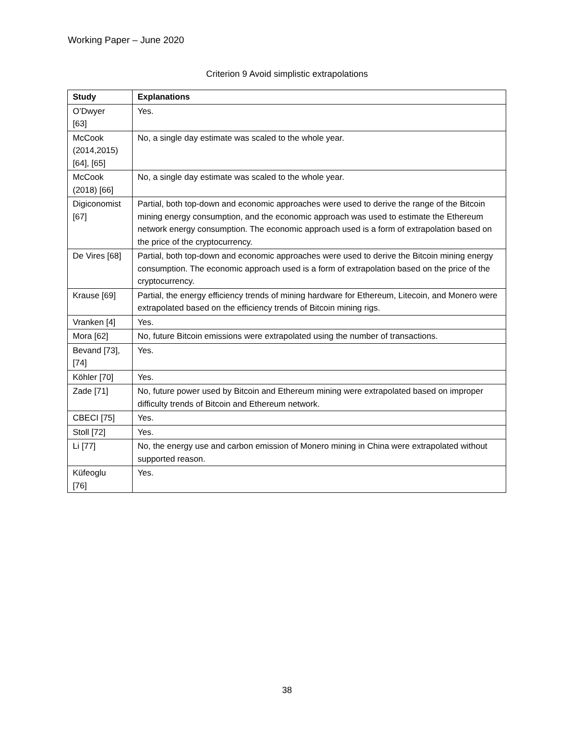Working Paper – June 2020
Criterion 9 Avoid simplistic extrapolations
| Study | Explanations |
| --- | --- |
| O’Dwyer [63] | Yes. |
| McCook (2014,2015) [64], [65] | No, a single day estimate was scaled to the whole year. |
| McCook (2018) [66] | No, a single day estimate was scaled to the whole year. |
| Digiconomist [67] | Partial, both top-down and economic approaches were used to derive the range of the Bitcoin mining energy consumption, and the economic approach was used to estimate the Ethereum network energy consumption. The economic approach used is a form of extrapolation based on the price of the cryptocurrency. |
| De Vires [68] | Partial, both top-down and economic approaches were used to derive the Bitcoin mining energy consumption. The economic approach used is a form of extrapolation based on the price of the cryptocurrency. |
| Krause [69] | Partial, the energy efficiency trends of mining hardware for Ethereum, Litecoin, and Monero were extrapolated based on the efficiency trends of Bitcoin mining rigs. |
| Vranken [4] | Yes. |
| Mora [62] | No, future Bitcoin emissions were extrapolated using the number of transactions. |
| Bevand [73], [74] | Yes. |
| Köhler [70] | Yes. |
| Zade [71] | No, future power used by Bitcoin and Ethereum mining were extrapolated based on improper difficulty trends of Bitcoin and Ethereum network. |
| CBECI [75] | Yes. |
| Stoll [72] | Yes. |
| Li [77] | No, the energy use and carbon emission of Monero mining in China were extrapolated without supported reason. |
| Küfeoglu [76] | Yes. |
38